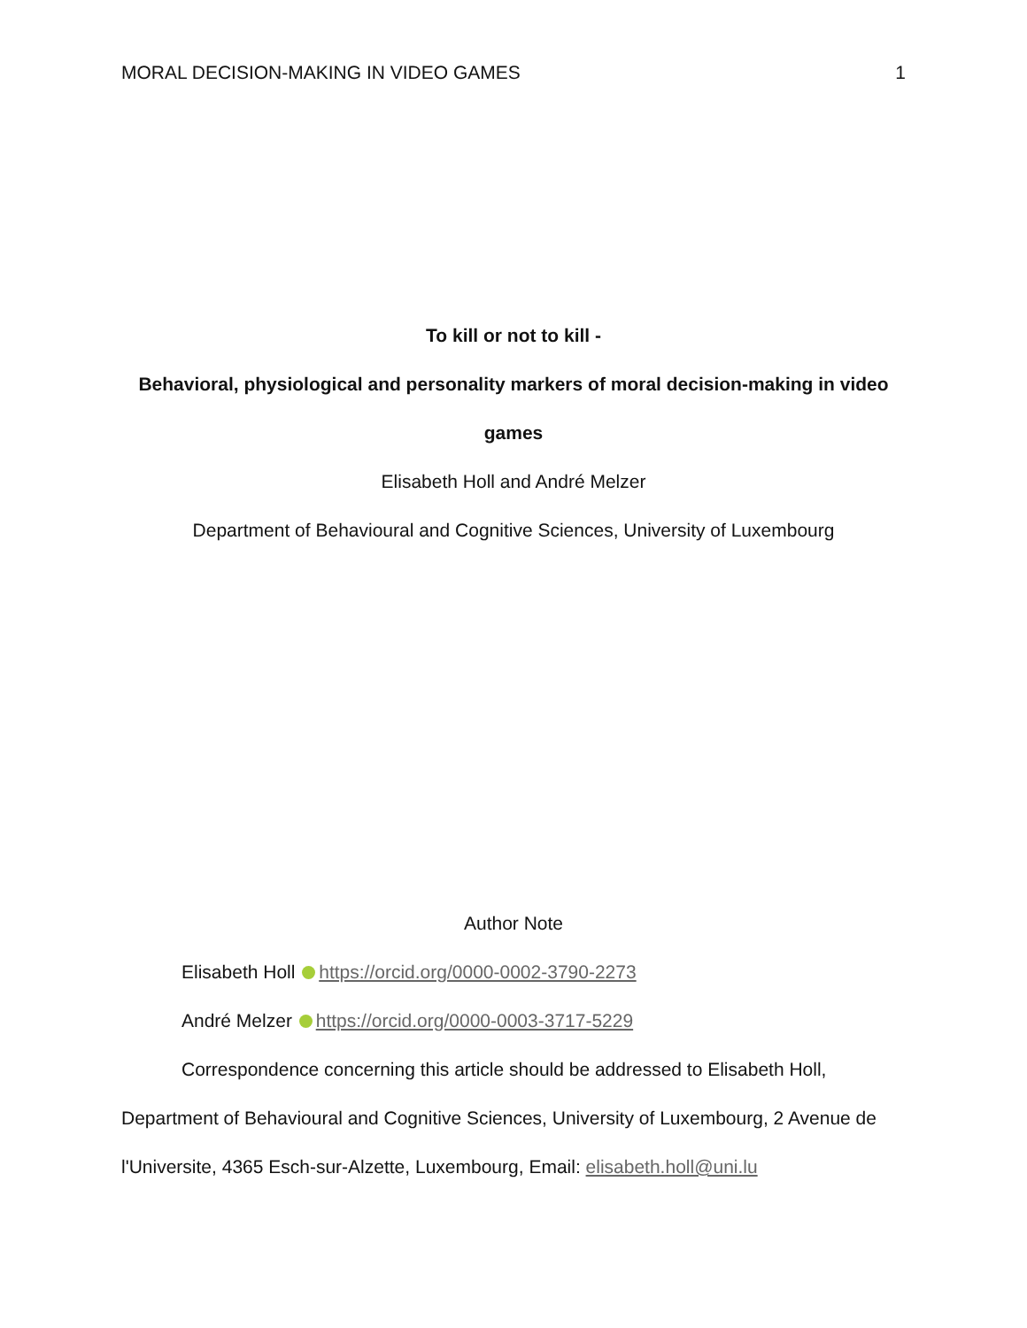MORAL DECISION-MAKING IN VIDEO GAMES 1
To kill or not to kill -
Behavioral, physiological and personality markers of moral decision-making in video games
Elisabeth Holl and André Melzer
Department of Behavioural and Cognitive Sciences, University of Luxembourg
Author Note
Elisabeth Holl https://orcid.org/0000-0002-3790-2273
André Melzer https://orcid.org/0000-0003-3717-5229
Correspondence concerning this article should be addressed to Elisabeth Holl, Department of Behavioural and Cognitive Sciences, University of Luxembourg, 2 Avenue de l'Universite, 4365 Esch-sur-Alzette, Luxembourg, Email: elisabeth.holl@uni.lu